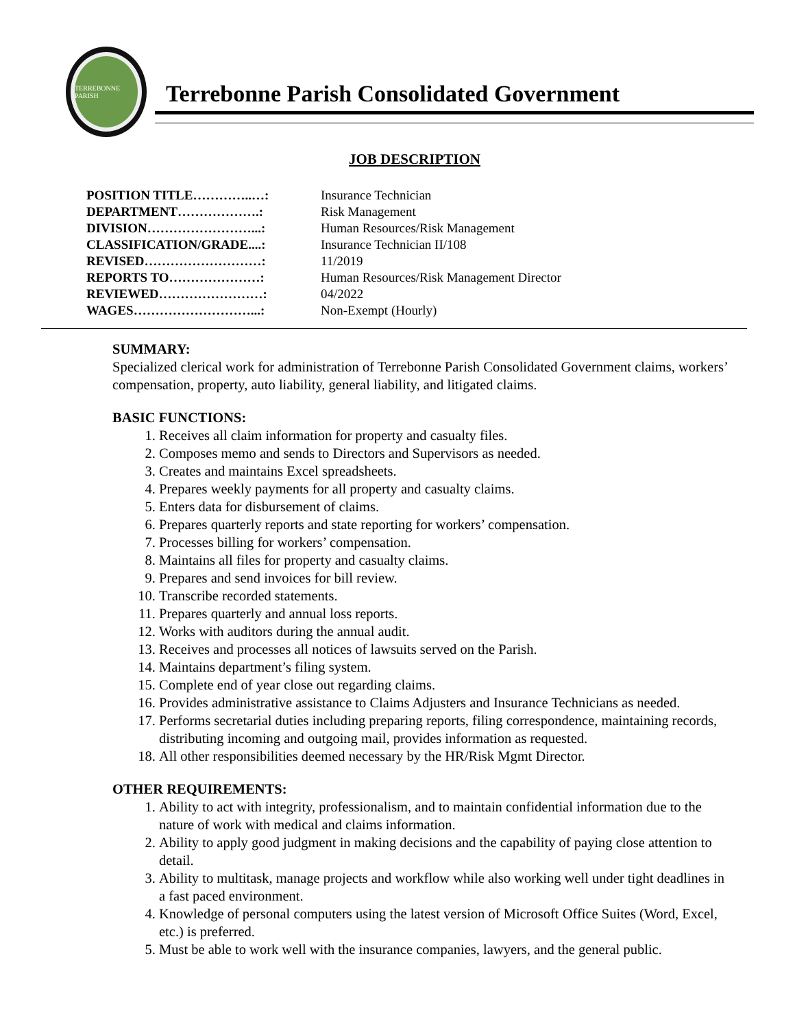TERREBONNE PARISH
Terrebonne Parish Consolidated Government
JOB DESCRIPTION
| POSITION TITLE…………..…: | Insurance Technician |
| DEPARTMENT……………….: | Risk Management |
| DIVISION……………………...: | Human Resources/Risk Management |
| CLASSIFICATION/GRADE....: | Insurance Technician II/108 |
| REVISED………………………: | 11/2019 |
| REPORTS TO…………………: | Human Resources/Risk Management Director |
| REVIEWED……………………: | 04/2022 |
| WAGES………………………...: | Non-Exempt (Hourly) |
SUMMARY:
Specialized clerical work for administration of Terrebonne Parish Consolidated Government claims, workers’ compensation, property, auto liability, general liability, and litigated claims.
BASIC FUNCTIONS:
1. Receives all claim information for property and casualty files.
2. Composes memo and sends to Directors and Supervisors as needed.
3. Creates and maintains Excel spreadsheets.
4. Prepares weekly payments for all property and casualty claims.
5. Enters data for disbursement of claims.
6. Prepares quarterly reports and state reporting for workers’ compensation.
7. Processes billing for workers’ compensation.
8. Maintains all files for property and casualty claims.
9. Prepares and send invoices for bill review.
10. Transcribe recorded statements.
11. Prepares quarterly and annual loss reports.
12. Works with auditors during the annual audit.
13. Receives and processes all notices of lawsuits served on the Parish.
14. Maintains department’s filing system.
15. Complete end of year close out regarding claims.
16. Provides administrative assistance to Claims Adjusters and Insurance Technicians as needed.
17. Performs secretarial duties including preparing reports, filing correspondence, maintaining records, distributing incoming and outgoing mail, provides information as requested.
18. All other responsibilities deemed necessary by the HR/Risk Mgmt Director.
OTHER REQUIREMENTS:
1. Ability to act with integrity, professionalism, and to maintain confidential information due to the nature of work with medical and claims information.
2. Ability to apply good judgment in making decisions and the capability of paying close attention to detail.
3. Ability to multitask, manage projects and workflow while also working well under tight deadlines in a fast paced environment.
4. Knowledge of personal computers using the latest version of Microsoft Office Suites (Word, Excel, etc.) is preferred.
5. Must be able to work well with the insurance companies, lawyers, and the general public.